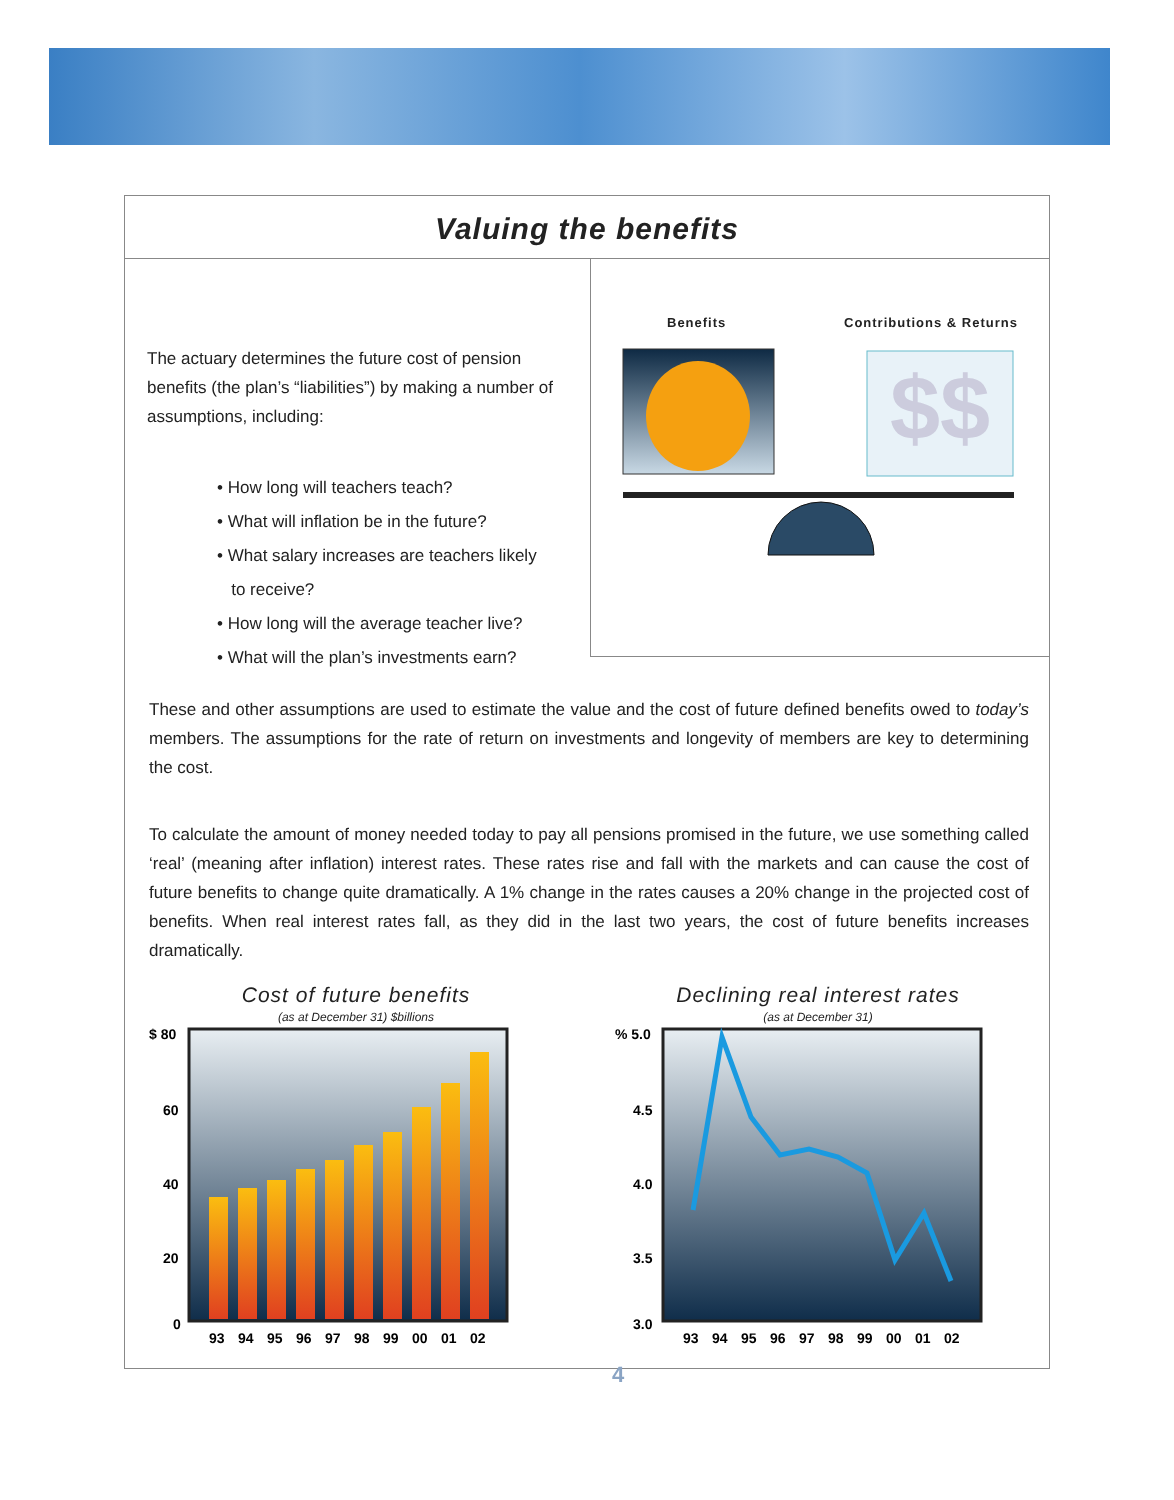Valuing the benefits
The actuary determines the future cost of pension benefits (the plan’s “liabilities”) by making a number of assumptions, including:
• How long will teachers teach?
• What will inflation be in the future?
• What salary increases are teachers likely
to receive?
• How long will the average teacher live?
• What will the plan’s investments earn?
Benefits Contributions & Returns
$$
These and other assumptions are used to estimate the value and the cost of future defined benefits owed to today’s members. The assumptions for the rate of return on investments and longevity of members are key to determining the cost.
To calculate the amount of money needed today to pay all pensions promised in the future, we use something called ‘real’ (meaning after inflation) interest rates. These rates rise and fall with the markets and can cause the cost of future benefits to change quite dramatically. A 1% change in the rates causes a 20% change in the projected cost of benefits. When real interest rates fall, as they did in the last two years, the cost of future benefits increases dramatically.
Cost of future benefits
(as at December 31) $billions
$ 80
60
40
20
0
93
94
95
96
97
98
99
00
01
02
Declining real interest rates
(as at December 31)
% 5.0
4.5
4.0
3.5
3.0
93
94
95
96
97
98
99
00
01
02
4